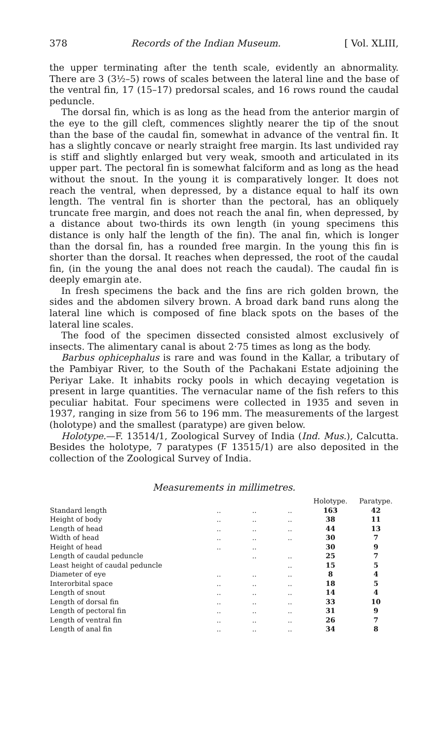378 Records of the Indian Museum. [ Vol. XLIII,
the upper terminating after the tenth scale, evidently an abnormality. There are 3 (3½–5) rows of scales between the lateral line and the base of the ventral fin, 17 (15–17) predorsal scales, and 16 rows round the caudal peduncle.
The dorsal fin, which is as long as the head from the anterior margin of the eye to the gill cleft, commences slightly nearer the tip of the snout than the base of the caudal fin, somewhat in advance of the ventral fin. It has a slightly concave or nearly straight free margin. Its last undivided ray is stiff and slightly enlarged but very weak, smooth and articulated in its upper part. The pectoral fin is somewhat falciform and as long as the head without the snout. In the young it is comparatively longer. It does not reach the ventral, when depressed, by a distance equal to half its own length. The ventral fin is shorter than the pectoral, has an obliquely truncate free margin, and does not reach the anal fin, when depressed, by a distance about two-thirds its own length (in young specimens this distance is only half the length of the fin). The anal fin, which is longer than the dorsal fin, has a rounded free margin. In the young this fin is shorter than the dorsal. It reaches when depressed, the root of the caudal fin, (in the young the anal does not reach the caudal). The caudal fin is deeply emargin ate.
In fresh specimens the back and the fins are rich golden brown, the sides and the abdomen silvery brown. A broad dark band runs along the lateral line which is composed of fine black spots on the bases of the lateral line scales.
The food of the specimen dissected consisted almost exclusively of insects. The alimentary canal is about 2·75 times as long as the body.
Barbus ophicephalus is rare and was found in the Kallar, a tributary of the Pambiyar River, to the South of the Pachakani Estate adjoining the Periyar Lake. It inhabits rocky pools in which decaying vegetation is present in large quantities. The vernacular name of the fish refers to this peculiar habitat. Four specimens were collected in 1935 and seven in 1937, ranging in size from 56 to 196 mm. The measurements of the largest (holotype) and the smallest (paratype) are given below.
Holotype.—F. 13514/1, Zoological Survey of India (Ind. Mus.), Calcutta. Besides the holotype, 7 paratypes (F 13515/1) are also deposited in the collection of the Zoological Survey of India.
Measurements in millimetres.
| | | | | Holotype. | Paratype. |
| --- | --- | --- | --- | --- | --- |
| Standard length | .. | .. | .. | 163 | 42 |
| Height of body | .. | .. | .. | 38 | 11 |
| Length of head | .. | .. | .. | 44 | 13 |
| Width of head | .. | .. | .. | 30 | 7 |
| Height of head | .. | .. | | 30 | 9 |
| Length of caudal peduncle | | .. | .. | 25 | 7 |
| Least height of caudal peduncle | | | .. | 15 | 5 |
| Diameter of eye | .. | .. | .. | 8 | 4 |
| Interorbital space | .. | .. | .. | 18 | 5 |
| Length of snout | .. | .. | .. | 14 | 4 |
| Length of dorsal fin | .. | .. | .. | 33 | 10 |
| Length of pectoral fin | .. | .. | .. | 31 | 9 |
| Length of ventral fin | .. | .. | .. | 26 | 7 |
| Length of anal fin | .. | .. | .. | 34 | 8 |